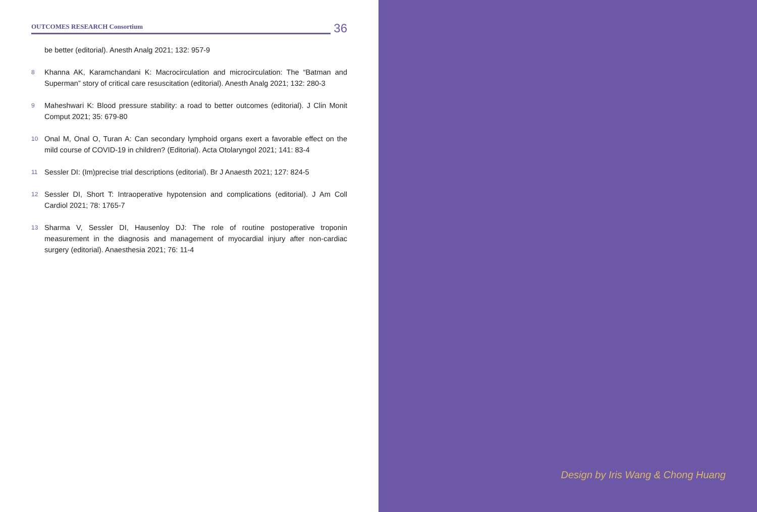OUTCOMES RESEARCH Consortium
36
be better (editorial). Anesth Analg 2021; 132: 957-9
8 Khanna AK, Karamchandani K: Macrocirculation and microcirculation: The “Batman and Superman” story of critical care resuscitation (editorial). Anesth Analg 2021; 132: 280-3
9 Maheshwari K: Blood pressure stability: a road to better outcomes (editorial). J Clin Monit Comput 2021; 35: 679-80
10 Onal M, Onal O, Turan A: Can secondary lymphoid organs exert a favorable effect on the mild course of COVID-19 in children? (Editorial). Acta Otolaryngol 2021; 141: 83-4
11 Sessler DI: (Im)precise trial descriptions (editorial). Br J Anaesth 2021; 127: 824-5
12 Sessler DI, Short T: Intraoperative hypotension and complications (editorial). J Am Coll Cardiol 2021; 78: 1765-7
13 Sharma V, Sessler DI, Hausenloy DJ: The role of routine postoperative troponin measurement in the diagnosis and management of myocardial injury after non-cardiac surgery (editorial). Anaesthesia 2021; 76: 11-4
Design by Iris Wang & Chong Huang